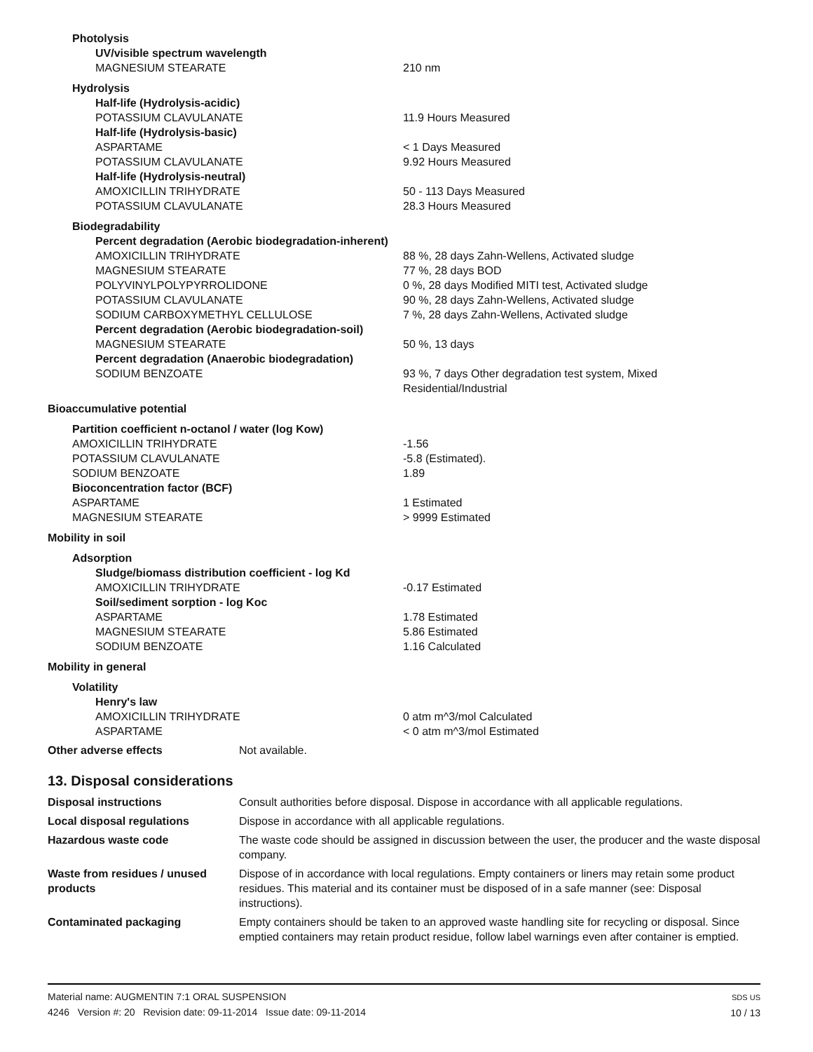| Photolysis | |
| UV/visible spectrum wavelength | |
| MAGNESIUM STEARATE | 210 nm |
| Hydrolysis | |
| Half-life (Hydrolysis-acidic) | |
| POTASSIUM CLAVULANATE | 11.9 Hours Measured |
| Half-life (Hydrolysis-basic) | |
| ASPARTAME | < 1 Days Measured |
| POTASSIUM CLAVULANATE | 9.92 Hours Measured |
| Half-life (Hydrolysis-neutral) | |
| AMOXICILLIN TRIHYDRATE | 50 - 113 Days Measured |
| POTASSIUM CLAVULANATE | 28.3 Hours Measured |
| Biodegradability | |
| Percent degradation (Aerobic biodegradation-inherent) | |
| AMOXICILLIN TRIHYDRATE | 88 %, 28 days Zahn-Wellens, Activated sludge |
| MAGNESIUM STEARATE | 77 %, 28 days BOD |
| POLYVINYLPOLYPYRROLIDONE | 0 %, 28 days Modified MITI test, Activated sludge |
| POTASSIUM CLAVULANATE | 90 %, 28 days Zahn-Wellens, Activated sludge |
| SODIUM CARBOXYMETHYL CELLULOSE | 7 %, 28 days Zahn-Wellens, Activated sludge |
| Percent degradation (Aerobic biodegradation-soil) | |
| MAGNESIUM STEARATE | 50 %, 13 days |
| Percent degradation (Anaerobic biodegradation) | |
| SODIUM BENZOATE | 93 %, 7 days Other degradation test system, Mixed Residential/Industrial |
| Bioaccumulative potential | |
| Partition coefficient n-octanol / water (log Kow) | |
| AMOXICILLIN TRIHYDRATE | -1.56 |
| POTASSIUM CLAVULANATE | -5.8 (Estimated). |
| SODIUM BENZOATE | 1.89 |
| Bioconcentration factor (BCF) | |
| ASPARTAME | 1 Estimated |
| MAGNESIUM STEARATE | > 9999 Estimated |
| Mobility in soil | |
| Adsorption | |
| Sludge/biomass distribution coefficient - log Kd | |
| AMOXICILLIN TRIHYDRATE | -0.17 Estimated |
| Soil/sediment sorption - log Koc | |
| ASPARTAME | 1.78 Estimated |
| MAGNESIUM STEARATE | 5.86 Estimated |
| SODIUM BENZOATE | 1.16 Calculated |
| Mobility in general | |
| Volatility | |
| Henry's law | |
| AMOXICILLIN TRIHYDRATE | 0 atm m^3/mol Calculated |
| ASPARTAME | < 0 atm m^3/mol Estimated |
| Other adverse effects | Not available. |
13. Disposal considerations
| Disposal instructions | Consult authorities before disposal. Dispose in accordance with all applicable regulations. |
| Local disposal regulations | Dispose in accordance with all applicable regulations. |
| Hazardous waste code | The waste code should be assigned in discussion between the user, the producer and the waste disposal company. |
| Waste from residues / unused products | Dispose of in accordance with local regulations. Empty containers or liners may retain some product residues. This material and its container must be disposed of in a safe manner (see: Disposal instructions). |
| Contaminated packaging | Empty containers should be taken to an approved waste handling site for recycling or disposal. Since emptied containers may retain product residue, follow label warnings even after container is emptied. |
Material name: AUGMENTIN 7:1 ORAL SUSPENSION
4246 Version #: 20 Revision date: 09-11-2014 Issue date: 09-11-2014
SDS US
10 / 13